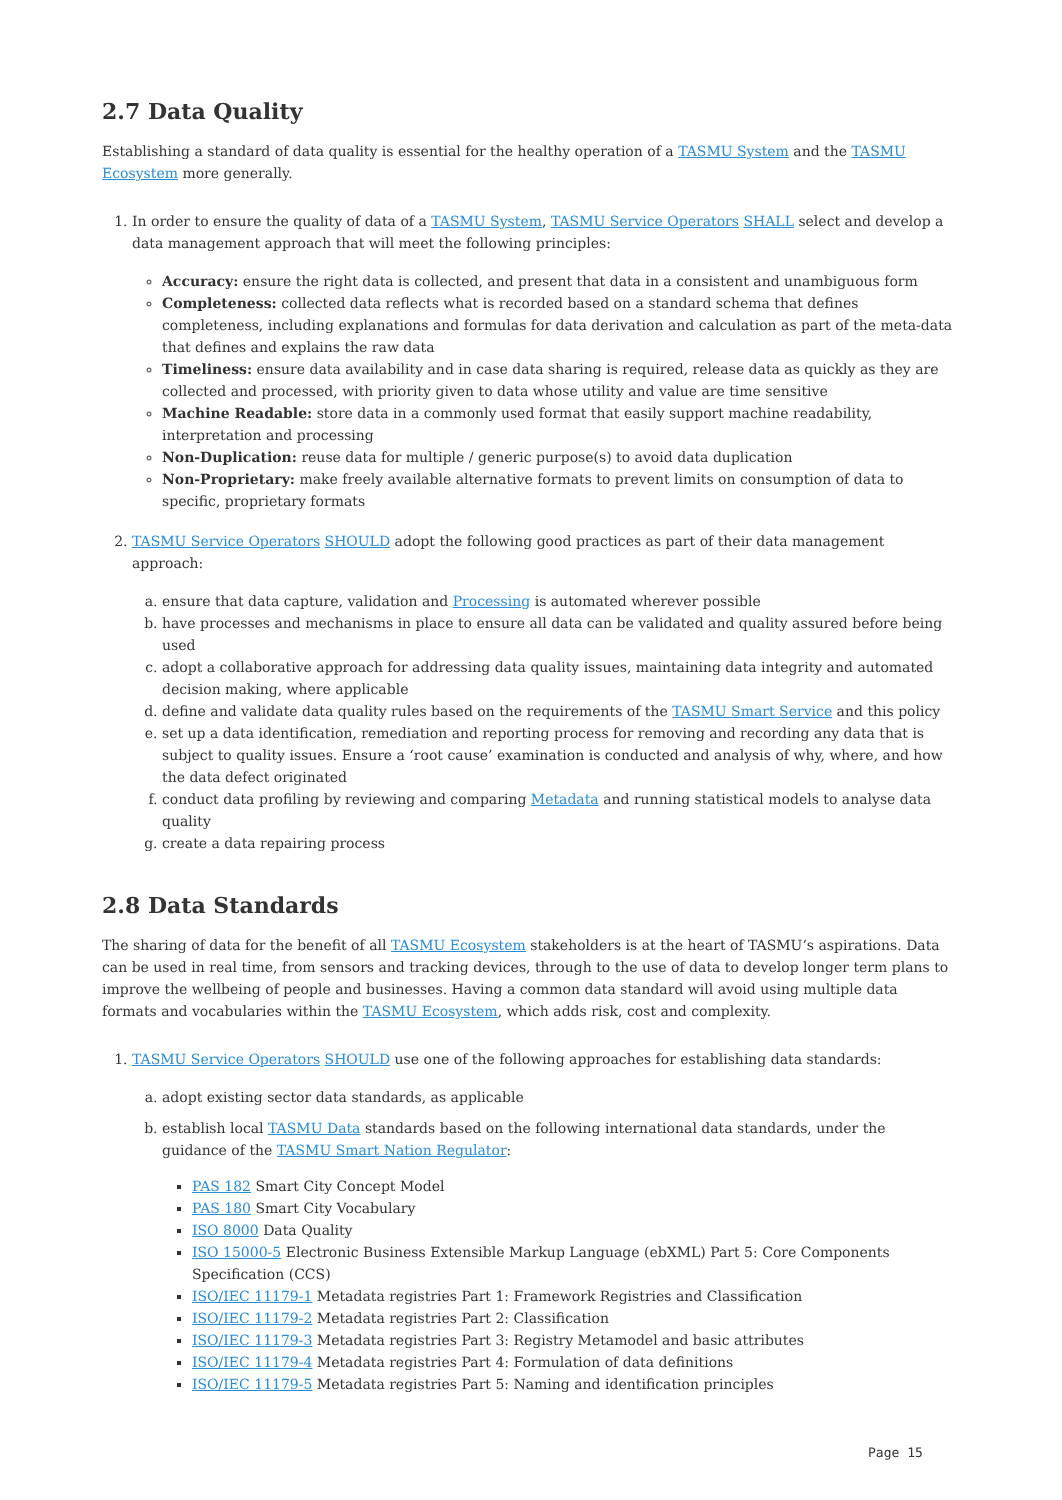2.7 Data Quality
Establishing a standard of data quality is essential for the healthy operation of a TASMU System and the TASMU Ecosystem more generally.
1. In order to ensure the quality of data of a TASMU System, TASMU Service Operators SHALL select and develop a data management approach that will meet the following principles:
Accuracy: ensure the right data is collected, and present that data in a consistent and unambiguous form
Completeness: collected data reflects what is recorded based on a standard schema that defines completeness, including explanations and formulas for data derivation and calculation as part of the meta-data that defines and explains the raw data
Timeliness: ensure data availability and in case data sharing is required, release data as quickly as they are collected and processed, with priority given to data whose utility and value are time sensitive
Machine Readable: store data in a commonly used format that easily support machine readability, interpretation and processing
Non-Duplication: reuse data for multiple / generic purpose(s) to avoid data duplication
Non-Proprietary: make freely available alternative formats to prevent limits on consumption of data to specific, proprietary formats
2. TASMU Service Operators SHOULD adopt the following good practices as part of their data management approach:
a. ensure that data capture, validation and Processing is automated wherever possible
b. have processes and mechanisms in place to ensure all data can be validated and quality assured before being used
c. adopt a collaborative approach for addressing data quality issues, maintaining data integrity and automated decision making, where applicable
d. define and validate data quality rules based on the requirements of the TASMU Smart Service and this policy
e. set up a data identification, remediation and reporting process for removing and recording any data that is subject to quality issues. Ensure a ‘root cause’ examination is conducted and analysis of why, where, and how the data defect originated
f. conduct data profiling by reviewing and comparing Metadata and running statistical models to analyse data quality
g. create a data repairing process
2.8 Data Standards
The sharing of data for the benefit of all TASMU Ecosystem stakeholders is at the heart of TASMU’s aspirations. Data can be used in real time, from sensors and tracking devices, through to the use of data to develop longer term plans to improve the wellbeing of people and businesses. Having a common data standard will avoid using multiple data formats and vocabularies within the TASMU Ecosystem, which adds risk, cost and complexity.
1. TASMU Service Operators SHOULD use one of the following approaches for establishing data standards:
a. adopt existing sector data standards, as applicable
b. establish local TASMU Data standards based on the following international data standards, under the guidance of the TASMU Smart Nation Regulator:
PAS 182 Smart City Concept Model
PAS 180 Smart City Vocabulary
ISO 8000 Data Quality
ISO 15000-5 Electronic Business Extensible Markup Language (ebXML) Part 5: Core Components Specification (CCS)
ISO/IEC 11179-1 Metadata registries Part 1: Framework Registries and Classification
ISO/IEC 11179-2 Metadata registries Part 2: Classification
ISO/IEC 11179-3 Metadata registries Part 3: Registry Metamodel and basic attributes
ISO/IEC 11179-4 Metadata registries Part 4: Formulation of data definitions
ISO/IEC 11179-5 Metadata registries Part 5: Naming and identification principles
Page 15